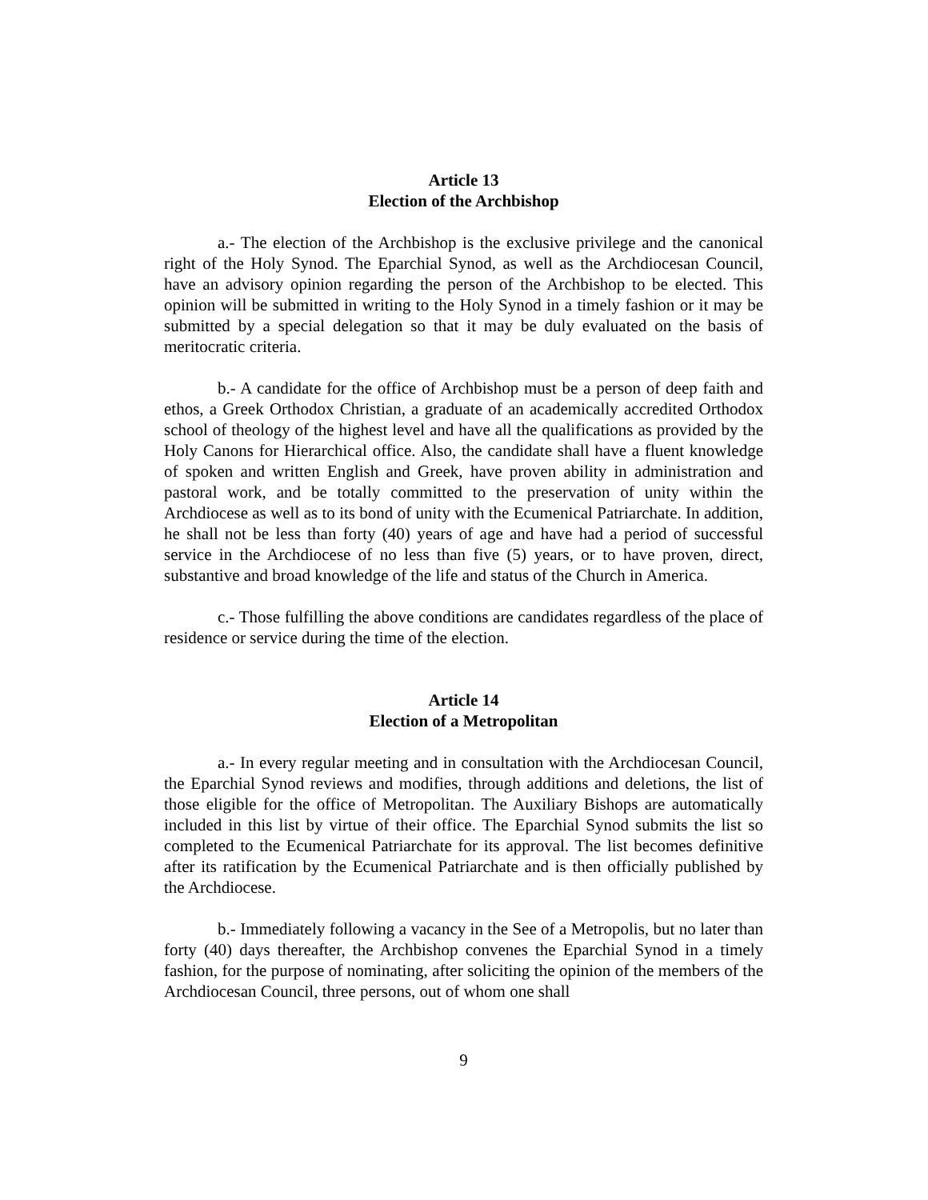Article 13
Election of the Archbishop
a.- The election of the Archbishop is the exclusive privilege and the canonical right of the Holy Synod. The Eparchial Synod, as well as the Archdiocesan Council, have an advisory opinion regarding the person of the Archbishop to be elected. This opinion will be submitted in writing to the Holy Synod in a timely fashion or it may be submitted by a special delegation so that it may be duly evaluated on the basis of meritocratic criteria.
b.- A candidate for the office of Archbishop must be a person of deep faith and ethos, a Greek Orthodox Christian, a graduate of an academically accredited Orthodox school of theology of the highest level and have all the qualifications as provided by the Holy Canons for Hierarchical office. Also, the candidate shall have a fluent knowledge of spoken and written English and Greek, have proven ability in administration and pastoral work, and be totally committed to the preservation of unity within the Archdiocese as well as to its bond of unity with the Ecumenical Patriarchate. In addition, he shall not be less than forty (40) years of age and have had a period of successful service in the Archdiocese of no less than five (5) years, or to have proven, direct, substantive and broad knowledge of the life and status of the Church in America.
c.- Those fulfilling the above conditions are candidates regardless of the place of residence or service during the time of the election.
Article 14
Election of a Metropolitan
a.- In every regular meeting and in consultation with the Archdiocesan Council, the Eparchial Synod reviews and modifies, through additions and deletions, the list of those eligible for the office of Metropolitan. The Auxiliary Bishops are automatically included in this list by virtue of their office. The Eparchial Synod submits the list so completed to the Ecumenical Patriarchate for its approval. The list becomes definitive after its ratification by the Ecumenical Patriarchate and is then officially published by the Archdiocese.
b.- Immediately following a vacancy in the See of a Metropolis, but no later than forty (40) days thereafter, the Archbishop convenes the Eparchial Synod in a timely fashion, for the purpose of nominating, after soliciting the opinion of the members of the Archdiocesan Council, three persons, out of whom one shall
9